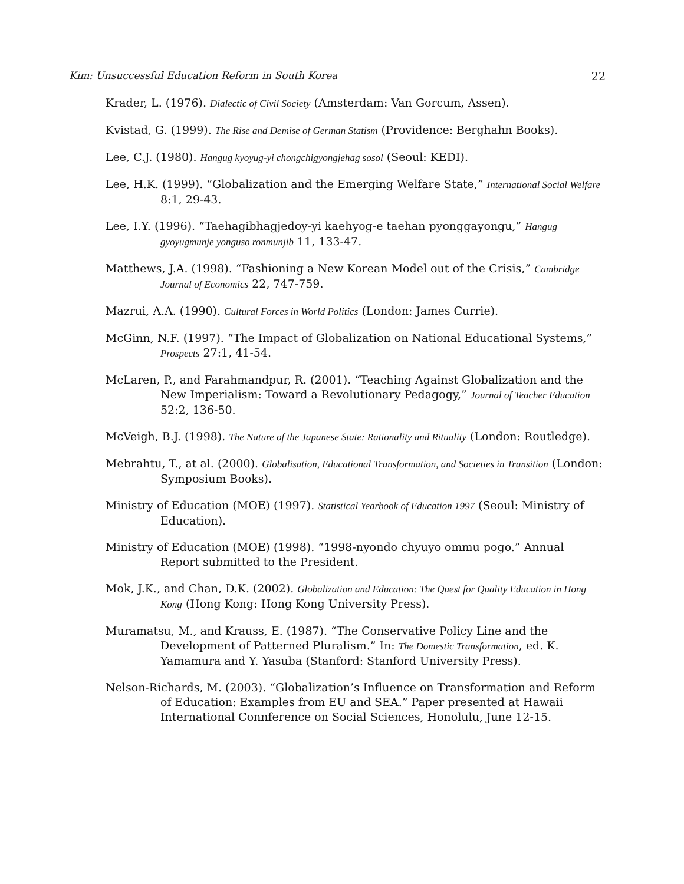Kim: Unsuccessful Education Reform in South Korea 22
Krader, L. (1976). Dialectic of Civil Society (Amsterdam: Van Gorcum, Assen).
Kvistad, G. (1999). The Rise and Demise of German Statism (Providence: Berghahn Books).
Lee, C.J. (1980). Hangug kyoyug-yi chongchigyongjehag sosol (Seoul: KEDI).
Lee, H.K. (1999). “Globalization and the Emerging Welfare State,” International Social Welfare 8:1, 29-43.
Lee, I.Y. (1996). “Taehagibhagjedoy-yi kaehyog-e taehan pyonggayongu,” Hangug gyoyugmunje yonguso ronmunjib 11, 133-47.
Matthews, J.A. (1998). “Fashioning a New Korean Model out of the Crisis,” Cambridge Journal of Economics 22, 747-759.
Mazrui, A.A. (1990). Cultural Forces in World Politics (London: James Currie).
McGinn, N.F. (1997). “The Impact of Globalization on National Educational Systems,” Prospects 27:1, 41-54.
McLaren, P., and Farahmandpur, R. (2001). “Teaching Against Globalization and the New Imperialism: Toward a Revolutionary Pedagogy,” Journal of Teacher Education 52:2, 136-50.
McVeigh, B.J. (1998). The Nature of the Japanese State: Rationality and Rituality (London: Routledge).
Mebrahtu, T., at al. (2000). Globalisation, Educational Transformation, and Societies in Transition (London: Symposium Books).
Ministry of Education (MOE) (1997). Statistical Yearbook of Education 1997 (Seoul: Ministry of Education).
Ministry of Education (MOE) (1998). “1998-nyondo chyuyo ommu pogo.” Annual Report submitted to the President.
Mok, J.K., and Chan, D.K. (2002). Globalization and Education: The Quest for Quality Education in Hong Kong (Hong Kong: Hong Kong University Press).
Muramatsu, M., and Krauss, E. (1987). “The Conservative Policy Line and the Development of Patterned Pluralism.” In: The Domestic Transformation, ed. K. Yamamura and Y. Yasuba (Stanford: Stanford University Press).
Nelson-Richards, M. (2003). “Globalization’s Influence on Transformation and Reform of Education: Examples from EU and SEA.” Paper presented at Hawaii International Connference on Social Sciences, Honolulu, June 12-15.